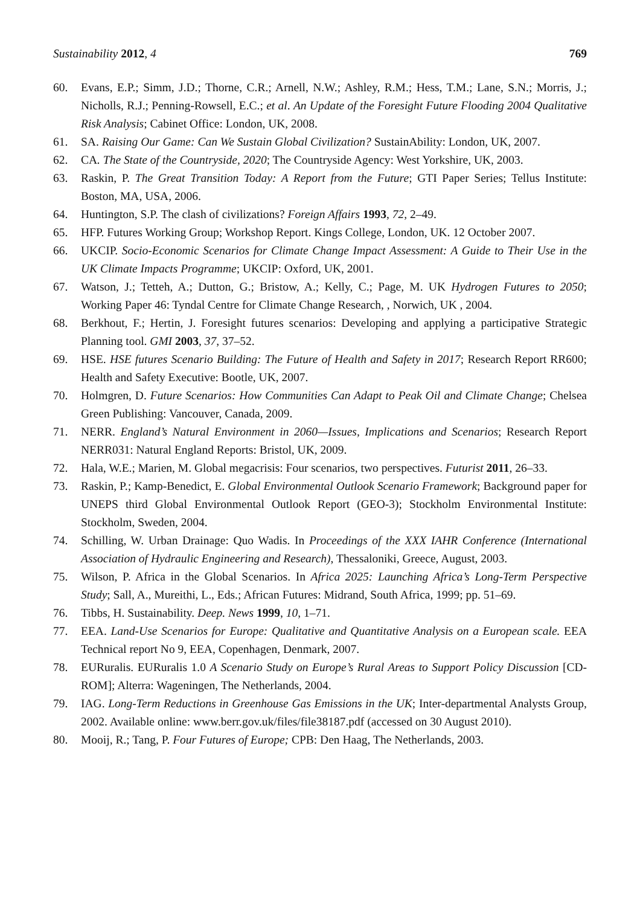Sustainability 2012, 4 769
60. Evans, E.P.; Simm, J.D.; Thorne, C.R.; Arnell, N.W.; Ashley, R.M.; Hess, T.M.; Lane, S.N.; Morris, J.; Nicholls, R.J.; Penning-Rowsell, E.C.; et al. An Update of the Foresight Future Flooding 2004 Qualitative Risk Analysis; Cabinet Office: London, UK, 2008.
61. SA. Raising Our Game: Can We Sustain Global Civilization? SustainAbility: London, UK, 2007.
62. CA. The State of the Countryside, 2020; The Countryside Agency: West Yorkshire, UK, 2003.
63. Raskin, P. The Great Transition Today: A Report from the Future; GTI Paper Series; Tellus Institute: Boston, MA, USA, 2006.
64. Huntington, S.P. The clash of civilizations? Foreign Affairs 1993, 72, 2–49.
65. HFP. Futures Working Group; Workshop Report. Kings College, London, UK. 12 October 2007.
66. UKCIP. Socio-Economic Scenarios for Climate Change Impact Assessment: A Guide to Their Use in the UK Climate Impacts Programme; UKCIP: Oxford, UK, 2001.
67. Watson, J.; Tetteh, A.; Dutton, G.; Bristow, A.; Kelly, C.; Page, M. UK Hydrogen Futures to 2050; Working Paper 46: Tyndal Centre for Climate Change Research, , Norwich, UK , 2004.
68. Berkhout, F.; Hertin, J. Foresight futures scenarios: Developing and applying a participative Strategic Planning tool. GMI 2003, 37, 37–52.
69. HSE. HSE futures Scenario Building: The Future of Health and Safety in 2017; Research Report RR600; Health and Safety Executive: Bootle, UK, 2007.
70. Holmgren, D. Future Scenarios: How Communities Can Adapt to Peak Oil and Climate Change; Chelsea Green Publishing: Vancouver, Canada, 2009.
71. NERR. England’s Natural Environment in 2060—Issues, Implications and Scenarios; Research Report NERR031: Natural England Reports: Bristol, UK, 2009.
72. Hala, W.E.; Marien, M. Global megacrisis: Four scenarios, two perspectives. Futurist 2011, 26–33.
73. Raskin, P.; Kamp-Benedict, E. Global Environmental Outlook Scenario Framework; Background paper for UNEPS third Global Environmental Outlook Report (GEO-3); Stockholm Environmental Institute: Stockholm, Sweden, 2004.
74. Schilling, W. Urban Drainage: Quo Wadis. In Proceedings of the XXX IAHR Conference (International Association of Hydraulic Engineering and Research), Thessaloniki, Greece, August, 2003.
75. Wilson, P. Africa in the Global Scenarios. In Africa 2025: Launching Africa’s Long-Term Perspective Study; Sall, A., Mureithi, L., Eds.; African Futures: Midrand, South Africa, 1999; pp. 51–69.
76. Tibbs, H. Sustainability. Deep. News 1999, 10, 1–71.
77. EEA. Land-Use Scenarios for Europe: Qualitative and Quantitative Analysis on a European scale. EEA Technical report No 9, EEA, Copenhagen, Denmark, 2007.
78. EURuralis. EURuralis 1.0 A Scenario Study on Europe’s Rural Areas to Support Policy Discussion [CD-ROM]; Alterra: Wageningen, The Netherlands, 2004.
79. IAG. Long-Term Reductions in Greenhouse Gas Emissions in the UK; Inter-departmental Analysts Group, 2002. Available online: www.berr.gov.uk/files/file38187.pdf (accessed on 30 August 2010).
80. Mooij, R.; Tang, P. Four Futures of Europe; CPB: Den Haag, The Netherlands, 2003.